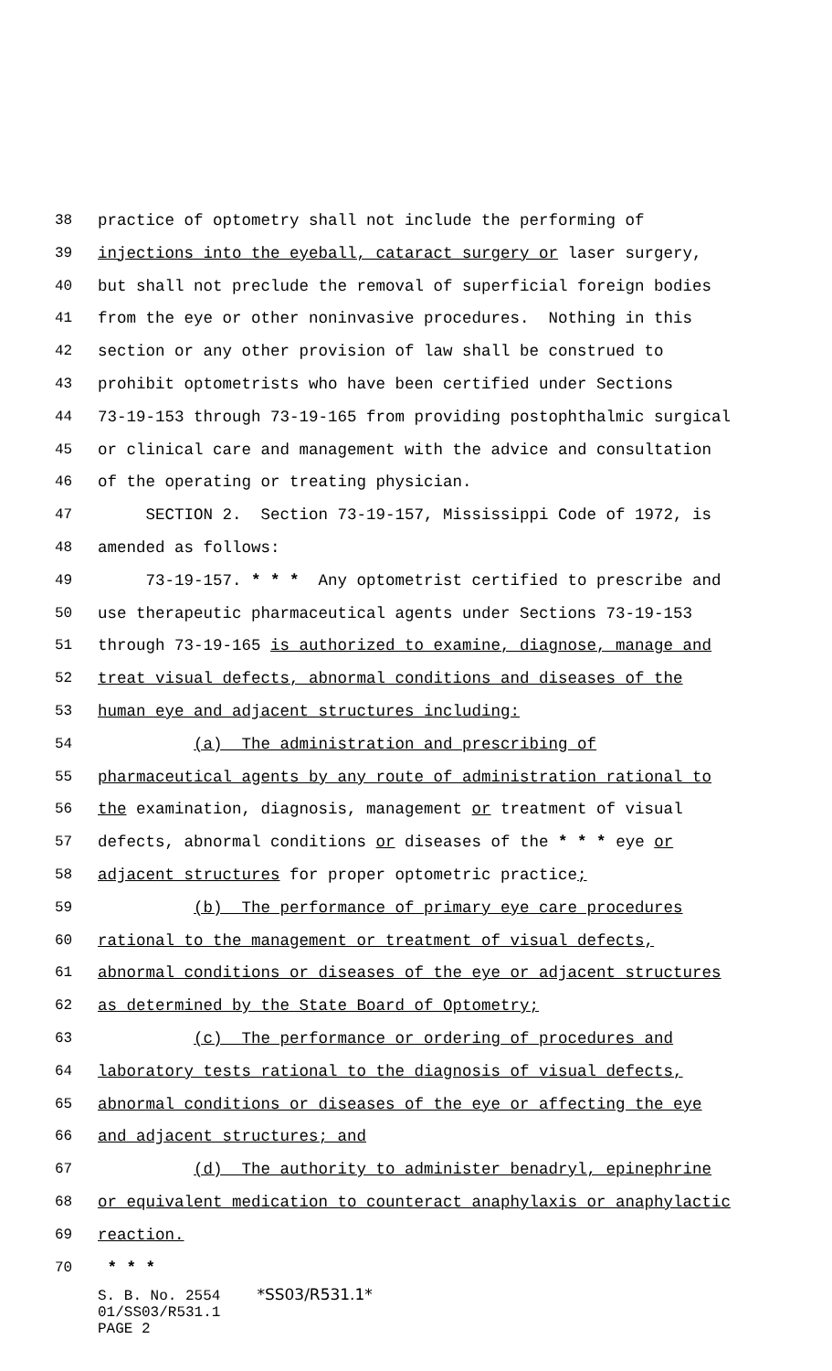38 practice of optometry shall not include the performing of
39 injections into the eyeball, cataract surgery or laser surgery,
40 but shall not preclude the removal of superficial foreign bodies
41 from the eye or other noninvasive procedures. Nothing in this
42 section or any other provision of law shall be construed to
43 prohibit optometrists who have been certified under Sections
44 73-19-153 through 73-19-165 from providing postophthalmic surgical
45 or clinical care and management with the advice and consultation
46 of the operating or treating physician.
47 SECTION 2. Section 73-19-157, Mississippi Code of 1972, is
48 amended as follows:
49 73-19-157. * * * Any optometrist certified to prescribe and
50 use therapeutic pharmaceutical agents under Sections 73-19-153
51 through 73-19-165 is authorized to examine, diagnose, manage and
52 treat visual defects, abnormal conditions and diseases of the
53 human eye and adjacent structures including:
54 (a) The administration and prescribing of
55 pharmaceutical agents by any route of administration rational to
56 the examination, diagnosis, management or treatment of visual
57 defects, abnormal conditions or diseases of the * * * eye or
58 adjacent structures for proper optometric practice;
59 (b) The performance of primary eye care procedures
60 rational to the management or treatment of visual defects,
61 abnormal conditions or diseases of the eye or adjacent structures
62 as determined by the State Board of Optometry;
63 (c) The performance or ordering of procedures and
64 laboratory tests rational to the diagnosis of visual defects,
65 abnormal conditions or diseases of the eye or affecting the eye
66 and adjacent structures; and
67 (d) The authority to administer benadryl, epinephrine
68 or equivalent medication to counteract anaphylaxis or anaphylactic
69 reaction.
70 * * *
S. B. No. 2554 *SS03/R531.1*
01/SS03/R531.1
PAGE 2